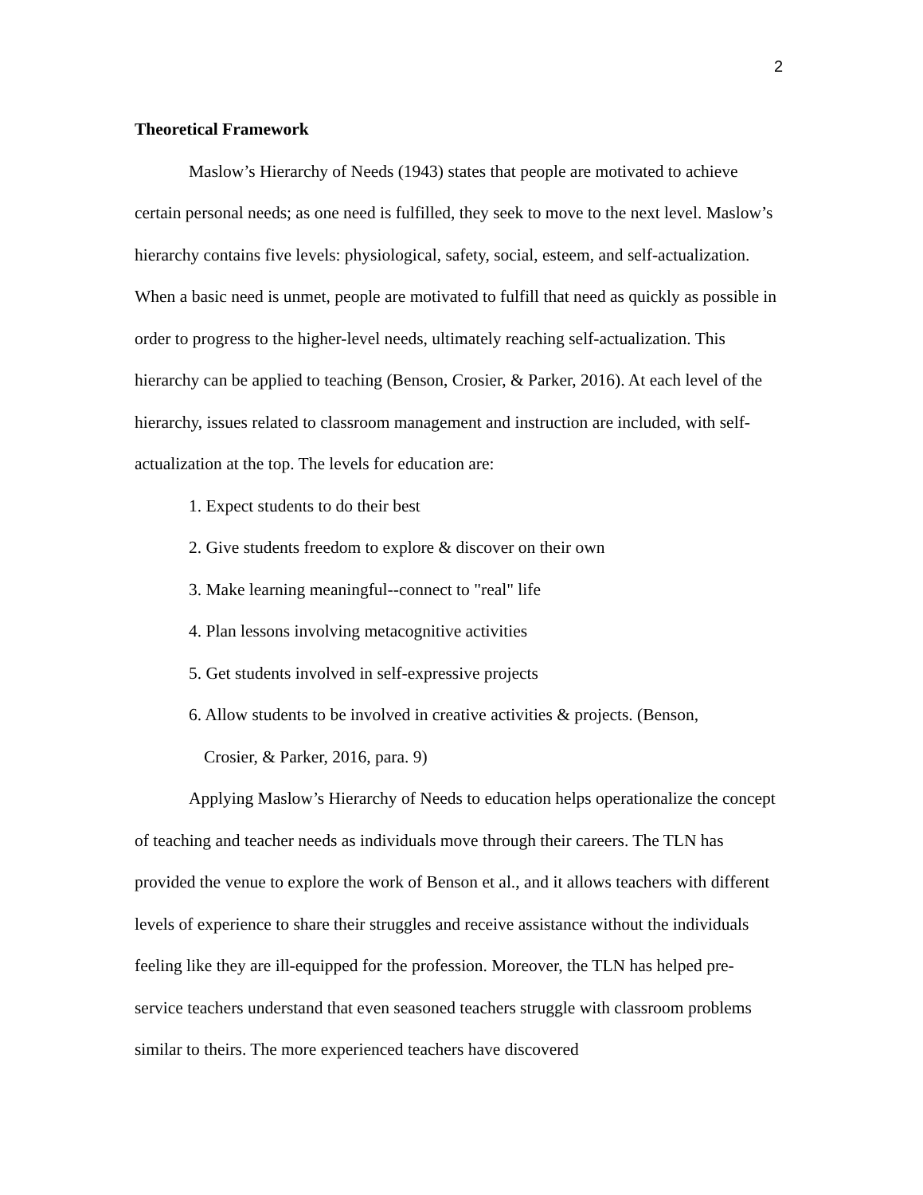2
Theoretical Framework
Maslow’s Hierarchy of Needs (1943) states that people are motivated to achieve certain personal needs; as one need is fulfilled, they seek to move to the next level. Maslow’s hierarchy contains five levels: physiological, safety, social, esteem, and self-actualization. When a basic need is unmet, people are motivated to fulfill that need as quickly as possible in order to progress to the higher-level needs, ultimately reaching self-actualization. This hierarchy can be applied to teaching (Benson, Crosier, & Parker, 2016). At each level of the hierarchy, issues related to classroom management and instruction are included, with self-actualization at the top. The levels for education are:
1. Expect students to do their best
2. Give students freedom to explore & discover on their own
3. Make learning meaningful--connect to "real" life
4. Plan lessons involving metacognitive activities
5. Get students involved in self-expressive projects
6. Allow students to be involved in creative activities & projects. (Benson,
Crosier, & Parker, 2016, para. 9)
Applying Maslow’s Hierarchy of Needs to education helps operationalize the concept of teaching and teacher needs as individuals move through their careers. The TLN has provided the venue to explore the work of Benson et al., and it allows teachers with different levels of experience to share their struggles and receive assistance without the individuals feeling like they are ill-equipped for the profession. Moreover, the TLN has helped pre-service teachers understand that even seasoned teachers struggle with classroom problems similar to theirs. The more experienced teachers have discovered